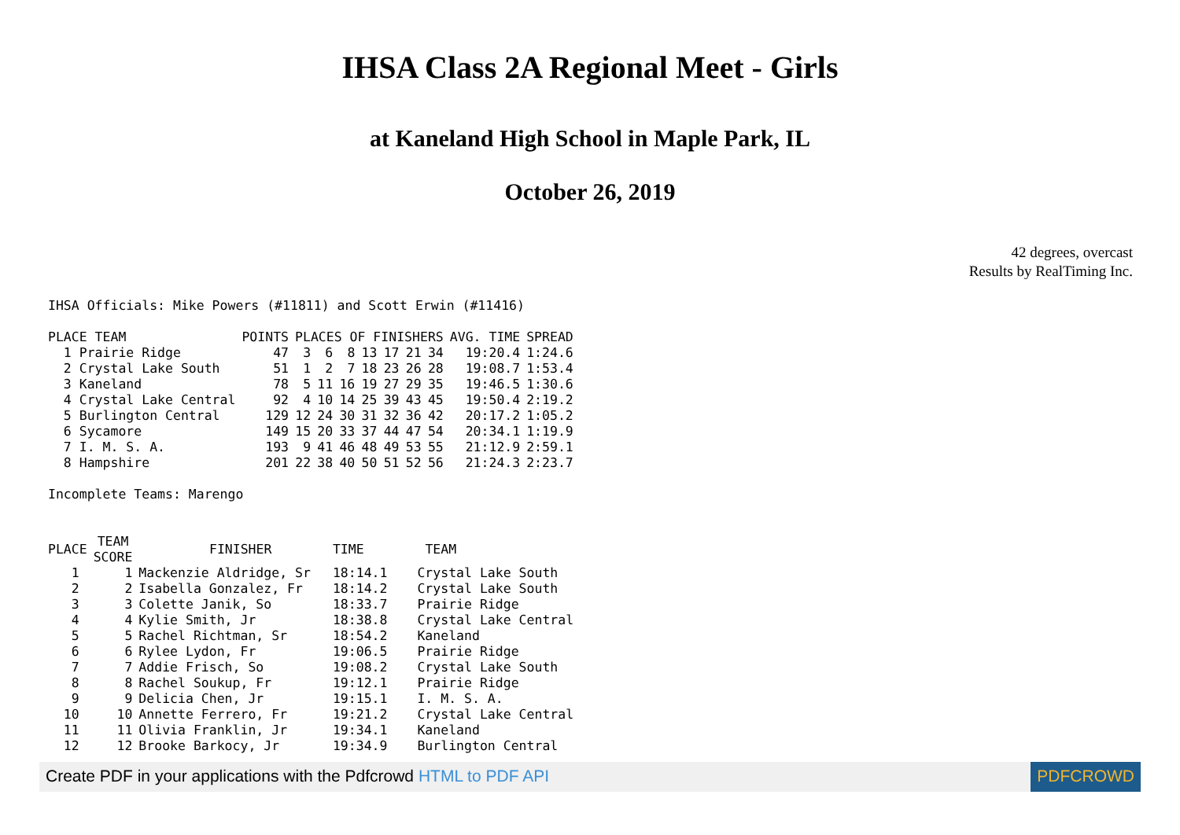IHSA Class 2A Regional Meet - Girls
at Kaneland High School in Maple Park, IL
October 26, 2019
42 degrees, overcast
Results by RealTiming Inc.
IHSA Officials: Mike Powers (#11811) and Scott Erwin (#11416)
| PLACE TEAM | POINTS | PLACES OF FINISHERS | | | | | | | AVG. TIME | SPREAD |
| --- | --- | --- | --- | --- | --- | --- | --- | --- | --- | --- |
| 1 Prairie Ridge | 47 | 3 | 6 | 8 | 13 | 17 | 21 | 34 | 19:20.4 | 1:24.6 |
| 2 Crystal Lake South | 51 | 1 | 2 | 7 | 18 | 23 | 26 | 28 | 19:08.7 | 1:53.4 |
| 3 Kaneland | 78 | 5 | 11 | 16 | 19 | 27 | 29 | 35 | 19:46.5 | 1:30.6 |
| 4 Crystal Lake Central | 92 | 4 | 10 | 14 | 25 | 39 | 43 | 45 | 19:50.4 | 2:19.2 |
| 5 Burlington Central | 129 | 12 | 24 | 30 | 31 | 32 | 36 | 42 | 20:17.2 | 1:05.2 |
| 6 Sycamore | 149 | 15 | 20 | 33 | 37 | 44 | 47 | 54 | 20:34.1 | 1:19.9 |
| 7 I. M. S. A. | 193 | 9 | 41 | 46 | 48 | 49 | 53 | 55 | 21:12.9 | 2:59.1 |
| 8 Hampshire | 201 | 22 | 38 | 40 | 50 | 51 | 52 | 56 | 21:24.3 | 2:23.7 |
Incomplete Teams: Marengo
| PLACE | TEAM SCORE | FINISHER | TIME | TEAM |
| --- | --- | --- | --- | --- |
| 1 | 1 | Mackenzie Aldridge, Sr | 18:14.1 | Crystal Lake South |
| 2 | 2 | Isabella Gonzalez, Fr | 18:14.2 | Crystal Lake South |
| 3 | 3 | Colette Janik, So | 18:33.7 | Prairie Ridge |
| 4 | 4 | Kylie Smith, Jr | 18:38.8 | Crystal Lake Central |
| 5 | 5 | Rachel Richtman, Sr | 18:54.2 | Kaneland |
| 6 | 6 | Rylee Lydon, Fr | 19:06.5 | Prairie Ridge |
| 7 | 7 | Addie Frisch, So | 19:08.2 | Crystal Lake South |
| 8 | 8 | Rachel Soukup, Fr | 19:12.1 | Prairie Ridge |
| 9 | 9 | Delicia Chen, Jr | 19:15.1 | I. M. S. A. |
| 10 | 10 | Annette Ferrero, Fr | 19:21.2 | Crystal Lake Central |
| 11 | 11 | Olivia Franklin, Jr | 19:34.1 | Kaneland |
| 12 | 12 | Brooke Barkocy, Jr | 19:34.9 | Burlington Central |
Create PDF in your applications with the Pdfcrowd HTML to PDF API PDFCROWD